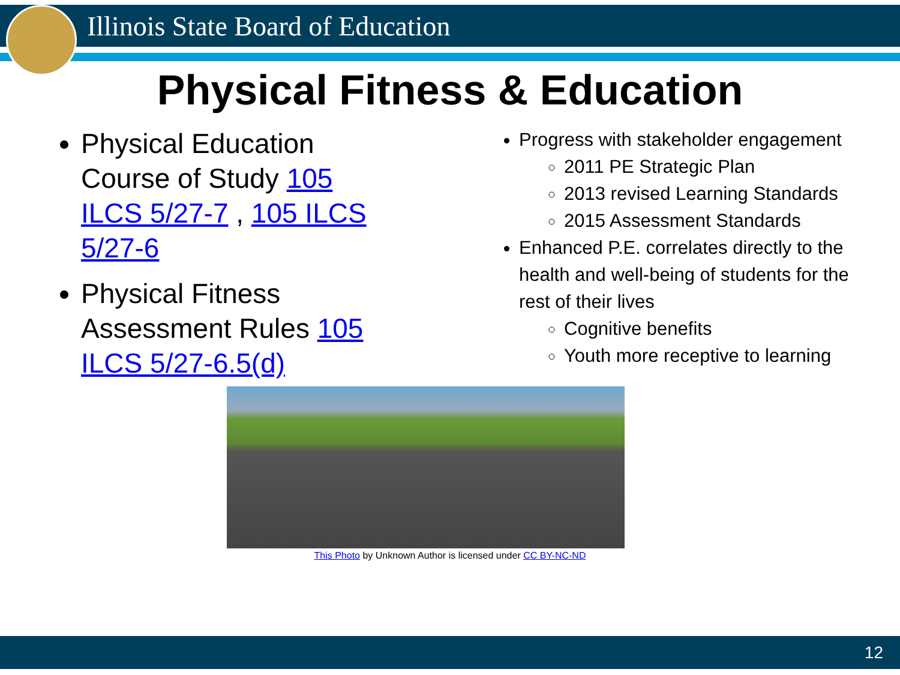Illinois State Board of Education
Physical Fitness & Education
Physical Education Course of Study 105 ILCS 5/27-7 , 105 ILCS 5/27-6
Physical Fitness Assessment Rules 105 ILCS 5/27-6.5(d)
Progress with stakeholder engagement
2011 PE Strategic Plan
2013 revised Learning Standards
2015 Assessment Standards
Enhanced P.E. correlates directly to the health and well-being of students for the rest of their lives
Cognitive benefits
Youth more receptive to learning
This Photo by Unknown Author is licensed under CC BY-NC-ND
12